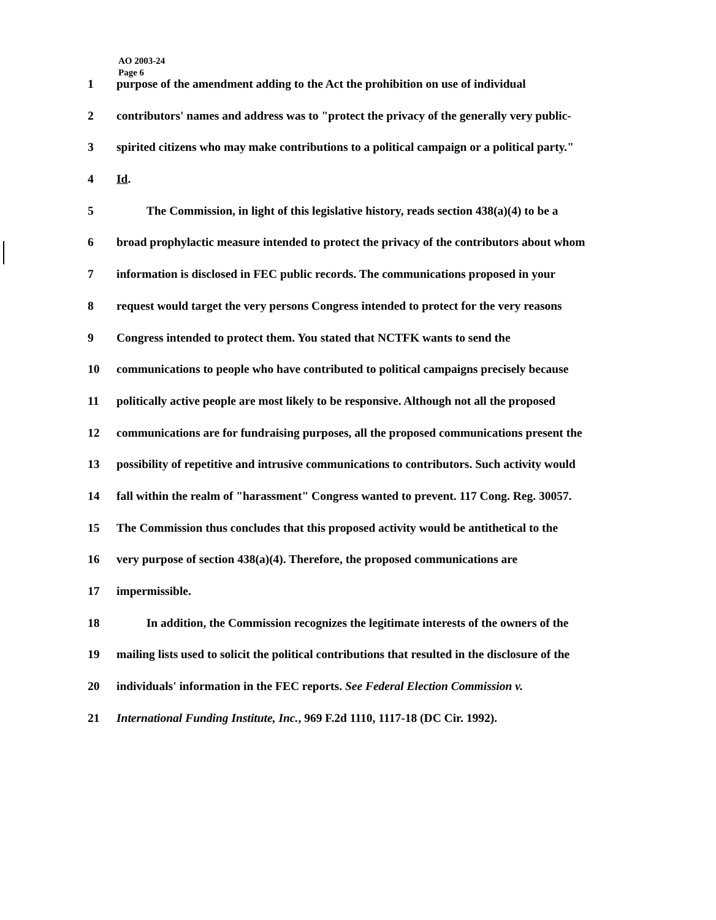AO 2003-24
Page 6
1 purpose of the amendment adding to the Act the prohibition on use of individual
2 contributors' names and address was to "protect the privacy of the generally very public-
3 spirited citizens who may make contributions to a political campaign or a political party."
4 Id.
5   The Commission, in light of this legislative history, reads section 438(a)(4) to be a
6 broad prophylactic measure intended to protect the privacy of the contributors about whom
7 information is disclosed in FEC public records. The communications proposed in your
8 request would target the very persons Congress intended to protect for the very reasons
9 Congress intended to protect them. You stated that NCTFK wants to send the
10 communications to people who have contributed to political campaigns precisely because
11 politically active people are most likely to be responsive. Although not all the proposed
12 communications are for fundraising purposes, all the proposed communications present the
13 possibility of repetitive and intrusive communications to contributors. Such activity would
14 fall within the realm of "harassment" Congress wanted to prevent. 117 Cong. Reg. 30057.
15 The Commission thus concludes that this proposed activity would be antithetical to the
16 very purpose of section 438(a)(4). Therefore, the proposed communications are
17 impermissible.
18   In addition, the Commission recognizes the legitimate interests of the owners of the
19 mailing lists used to solicit the political contributions that resulted in the disclosure of the
20 individuals' information in the FEC reports. See Federal Election Commission v.
21 International Funding Institute, Inc., 969 F.2d 1110, 1117-18 (DC Cir. 1992).